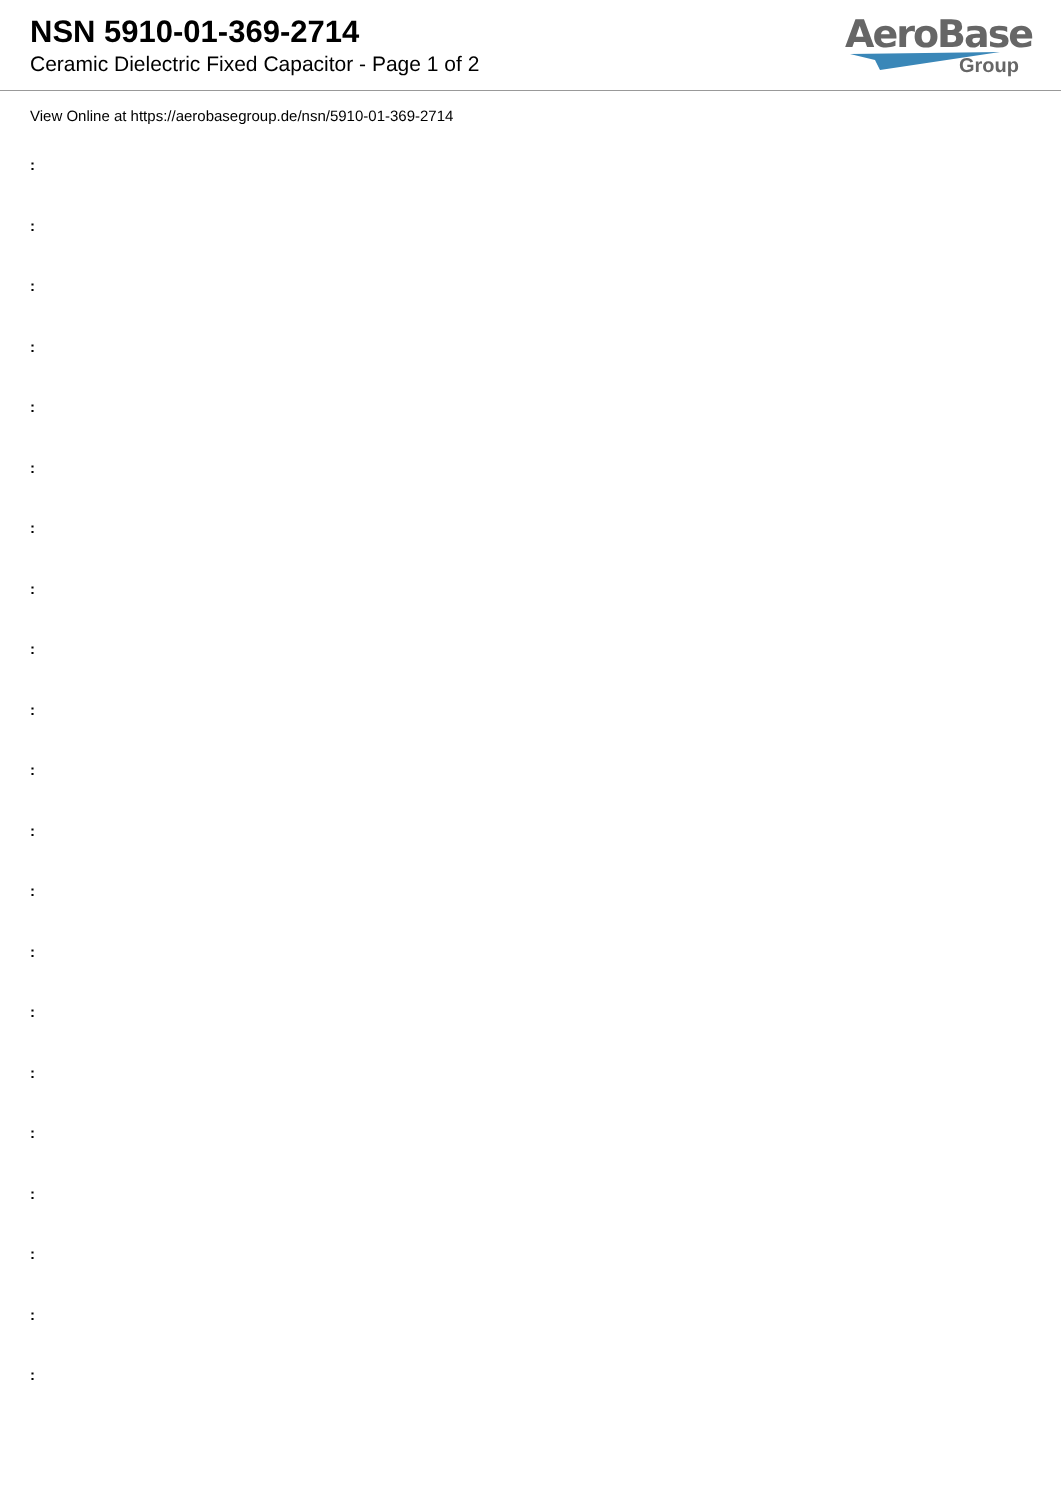NSN 5910-01-369-2714
Ceramic Dielectric Fixed Capacitor - Page 1 of 2
AeroBase
Group
View Online at https://aerobasegroup.de/nsn/5910-01-369-2714
:
:
:
:
:
:
:
:
:
:
:
:
:
:
:
:
:
:
:
:
: